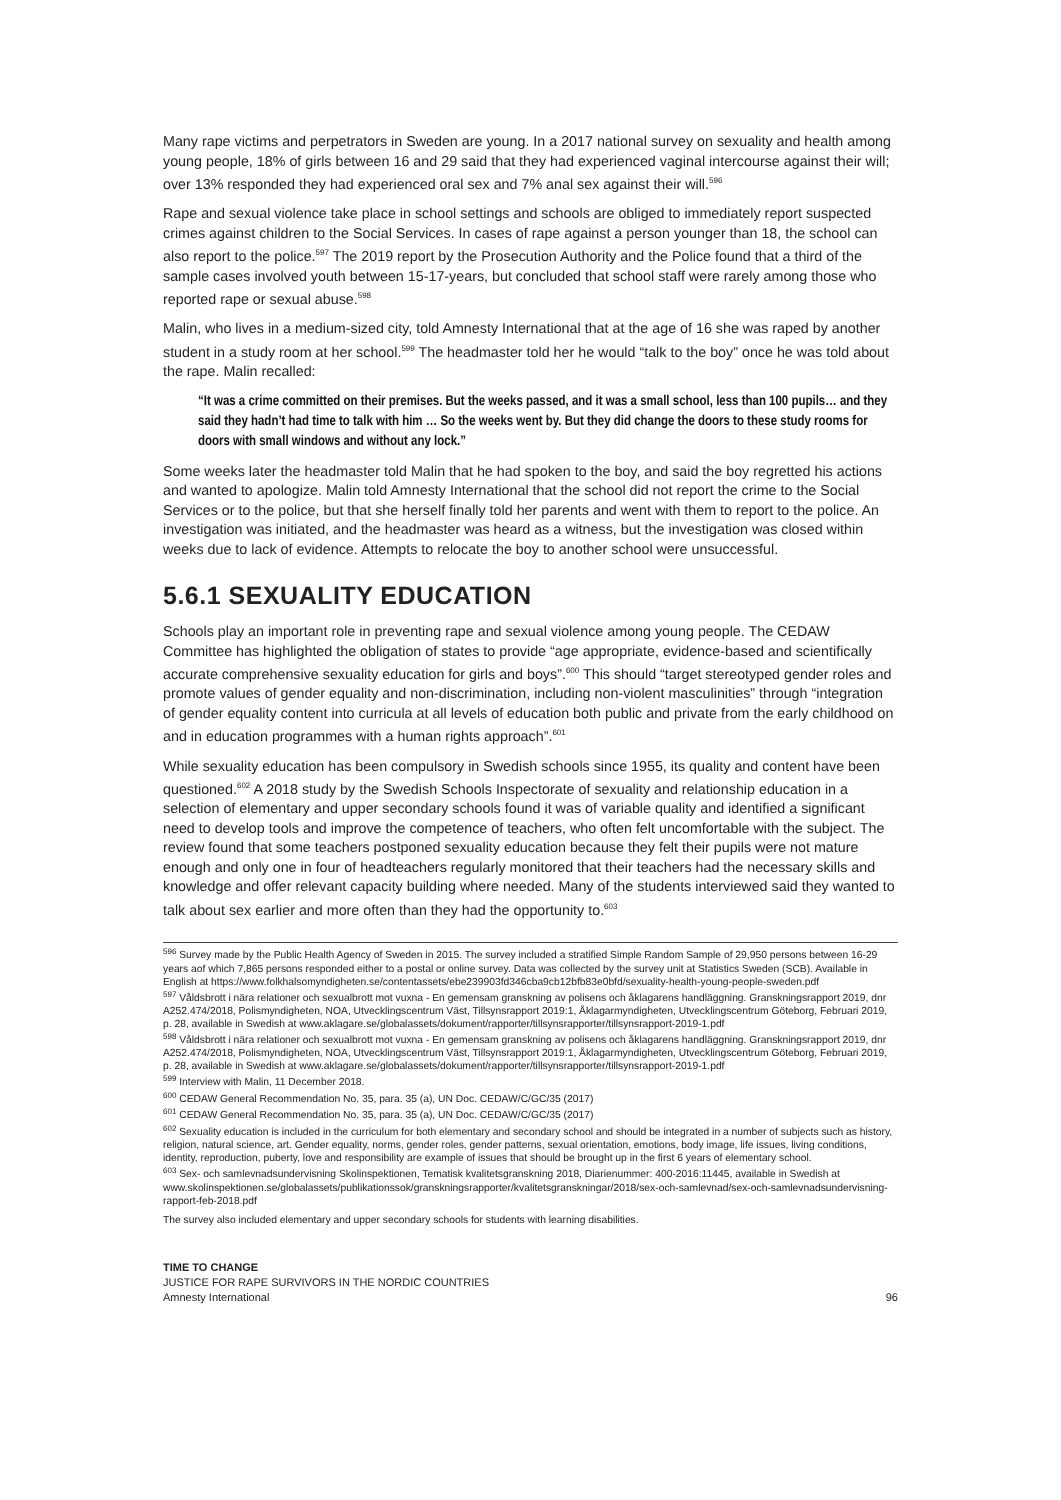Many rape victims and perpetrators in Sweden are young. In a 2017 national survey on sexuality and health among young people, 18% of girls between 16 and 29 said that they had experienced vaginal intercourse against their will; over 13% responded they had experienced oral sex and 7% anal sex against their will.<sup>596</sup>
Rape and sexual violence take place in school settings and schools are obliged to immediately report suspected crimes against children to the Social Services. In cases of rape against a person younger than 18, the school can also report to the police.<sup>597</sup> The 2019 report by the Prosecution Authority and the Police found that a third of the sample cases involved youth between 15-17-years, but concluded that school staff were rarely among those who reported rape or sexual abuse.<sup>598</sup>
Malin, who lives in a medium-sized city, told Amnesty International that at the age of 16 she was raped by another student in a study room at her school.<sup>599</sup> The headmaster told her he would “talk to the boy” once he was told about the rape. Malin recalled:
“It was a crime committed on their premises. But the weeks passed, and it was a small school, less than 100 pupils… and they said they hadn’t had time to talk with him … So the weeks went by. But they did change the doors to these study rooms for doors with small windows and without any lock.”
Some weeks later the headmaster told Malin that he had spoken to the boy, and said the boy regretted his actions and wanted to apologize. Malin told Amnesty International that the school did not report the crime to the Social Services or to the police, but that she herself finally told her parents and went with them to report to the police. An investigation was initiated, and the headmaster was heard as a witness, but the investigation was closed within weeks due to lack of evidence. Attempts to relocate the boy to another school were unsuccessful.
5.6.1 SEXUALITY EDUCATION
Schools play an important role in preventing rape and sexual violence among young people. The CEDAW Committee has highlighted the obligation of states to provide “age appropriate, evidence-based and scientifically accurate comprehensive sexuality education for girls and boys”.<sup>600</sup> This should “target stereotyped gender roles and promote values of gender equality and non-discrimination, including non-violent masculinities” through “integration of gender equality content into curricula at all levels of education both public and private from the early childhood on and in education programmes with a human rights approach”.<sup>601</sup>
While sexuality education has been compulsory in Swedish schools since 1955, its quality and content have been questioned.<sup>602</sup> A 2018 study by the Swedish Schools Inspectorate of sexuality and relationship education in a selection of elementary and upper secondary schools found it was of variable quality and identified a significant need to develop tools and improve the competence of teachers, who often felt uncomfortable with the subject. The review found that some teachers postponed sexuality education because they felt their pupils were not mature enough and only one in four of headteachers regularly monitored that their teachers had the necessary skills and knowledge and offer relevant capacity building where needed. Many of the students interviewed said they wanted to talk about sex earlier and more often than they had the opportunity to.<sup>603</sup>
<sup>596</sup> Survey made by the Public Health Agency of Sweden in 2015. The survey included a stratified Simple Random Sample of 29,950 persons between 16-29 years aof which 7,865 persons responded either to a postal or online survey. Data was collected by the survey unit at Statistics Sweden (SCB). Available in English at https://www.folkhalsomyndigheten.se/contentassets/ebe239903fd346cba9cb12bfb83e0bfd/sexuality-health-young-people-sweden.pdf
<sup>597</sup> Våldsbrott i nära relationer och sexualbrott mot vuxna - En gemensam granskning av polisens och åklagarens handläggning. Granskningsrapport 2019, dnr A252.474/2018, Polismyndigheten, NOA, Utvecklingscentrum Väst, Tillsynsrapport 2019:1, Åklagarmyndigheten, Utvecklingscentrum Göteborg, Februari 2019, p. 28, available in Swedish at www.aklagare.se/globalassets/dokument/rapporter/tillsynsrapporter/tillsynsrapport-2019-1.pdf
<sup>598</sup> Våldsbrott i nära relationer och sexualbrott mot vuxna - En gemensam granskning av polisens och åklagarens handläggning. Granskningsrapport 2019, dnr A252.474/2018, Polismyndigheten, NOA, Utvecklingscentrum Väst, Tillsynsrapport 2019:1, Åklagarmyndigheten, Utvecklingscentrum Göteborg, Februari 2019, p. 28, available in Swedish at www.aklagare.se/globalassets/dokument/rapporter/tillsynsrapporter/tillsynsrapport-2019-1.pdf
<sup>599</sup> Interview with Malin, 11 December 2018.
<sup>600</sup> CEDAW General Recommendation No. 35, para. 35 (a), UN Doc. CEDAW/C/GC/35 (2017)
<sup>601</sup> CEDAW General Recommendation No. 35, para. 35 (a), UN Doc. CEDAW/C/GC/35 (2017)
<sup>602</sup> Sexuality education is included in the curriculum for both elementary and secondary school and should be integrated in a number of subjects such as history, religion, natural science, art. Gender equality, norms, gender roles, gender patterns, sexual orientation, emotions, body image, life issues, living conditions, identity, reproduction, puberty, love and responsibility are example of issues that should be brought up in the first 6 years of elementary school.
<sup>603</sup> Sex- och samlevnadsundervisning Skolinspektionen, Tematisk kvalitetsgranskning 2018, Diarienummer: 400-2016:11445, available in Swedish at www.skolinspektionen.se/globalassets/publikationssok/granskningsrapporter/kvalitetsgranskningar/2018/sex-och-samlevnad/sex-och-samlevnadsundervisning-rapport-feb-2018.pdf
The survey also included elementary and upper secondary schools for students with learning disabilities.
TIME TO CHANGE
JUSTICE FOR RAPE SURVIVORS IN THE NORDIC COUNTRIES
Amnesty International 96